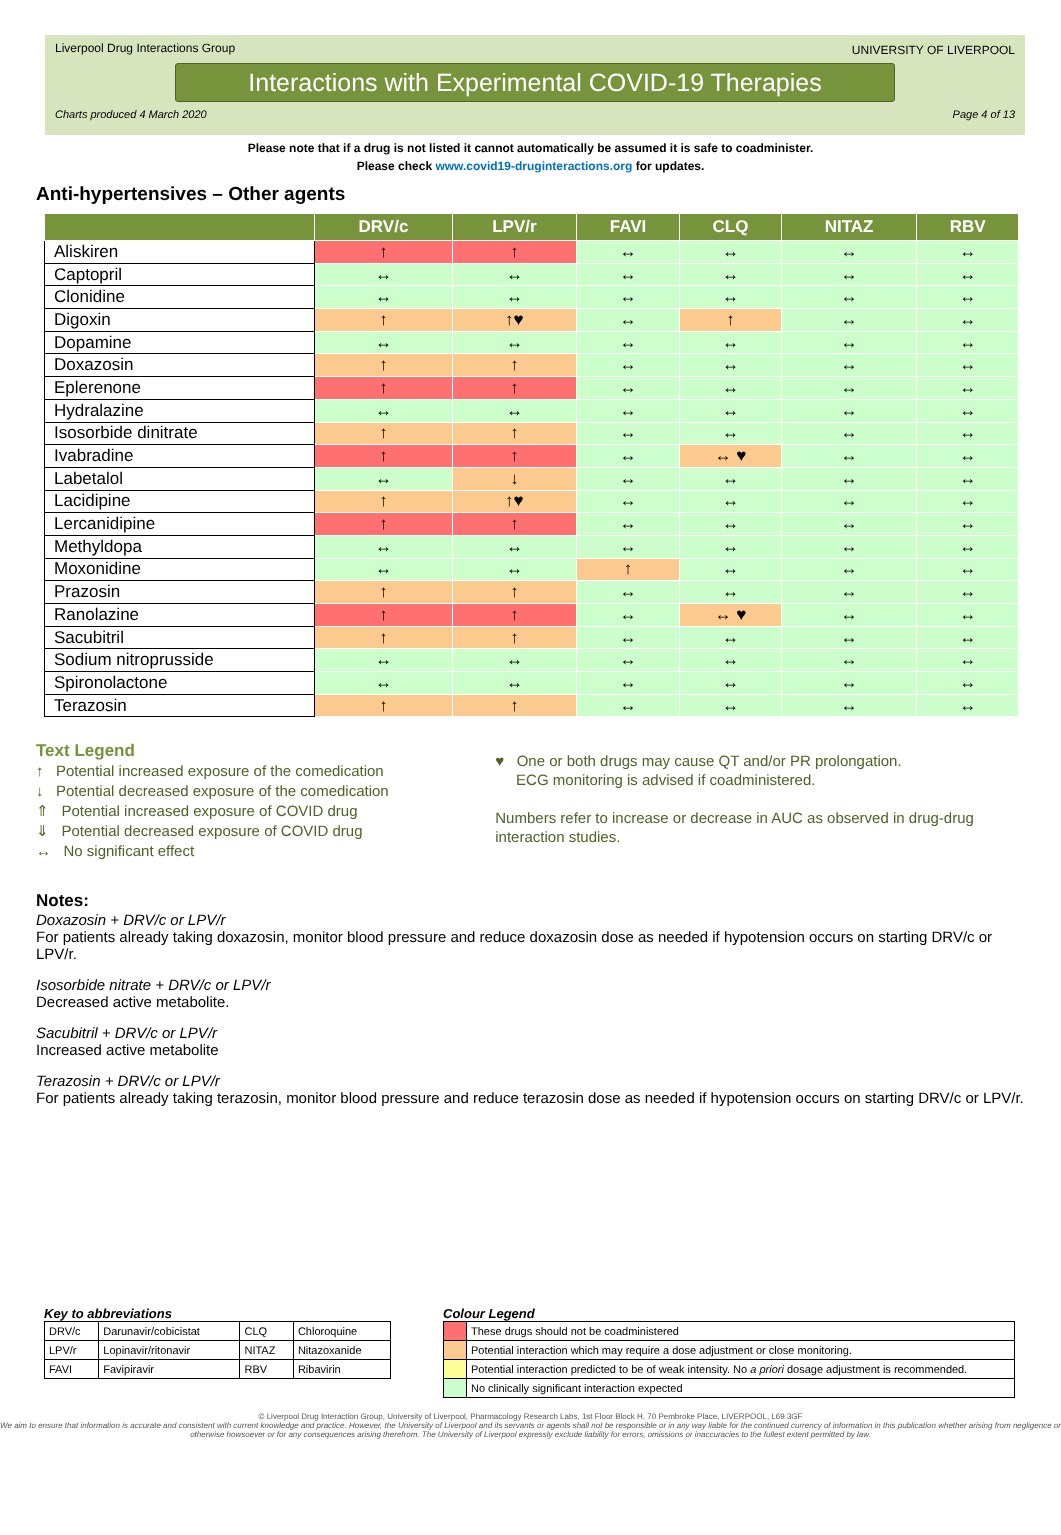Liverpool Drug Interactions Group
UNIVERSITY OF LIVERPOOL
Interactions with Experimental COVID-19 Therapies
Charts produced 4 March 2020 Page 4 of 13
Please note that if a drug is not listed it cannot automatically be assumed it is safe to coadminister.
Please check www.covid19-druginteractions.org for updates.
Anti-hypertensives – Other agents
| | DRV/c | LPV/r | FAVI | CLQ | NITAZ | RBV |
| --- | --- | --- | --- | --- | --- | --- |
| Aliskiren | ↑ | ↑ | ↔ | ↔ | ↔ | ↔ |
| Captopril | ↔ | ↔ | ↔ | ↔ | ↔ | ↔ |
| Clonidine | ↔ | ↔ | ↔ | ↔ | ↔ | ↔ |
| Digoxin | ↑ | ↑♥ | ↔ | ↑ | ↔ | ↔ |
| Dopamine | ↔ | ↔ | ↔ | ↔ | ↔ | ↔ |
| Doxazosin | ↑ | ↑ | ↔ | ↔ | ↔ | ↔ |
| Eplerenone | ↑ | ↑ | ↔ | ↔ | ↔ | ↔ |
| Hydralazine | ↔ | ↔ | ↔ | ↔ | ↔ | ↔ |
| Isosorbide dinitrate | ↑ | ↑ | ↔ | ↔ | ↔ | ↔ |
| Ivabradine | ↑ | ↑ | ↔ | ↔ ♥ | ↔ | ↔ |
| Labetalol | ↔ | ↓ | ↔ | ↔ | ↔ | ↔ |
| Lacidipine | ↑ | ↑♥ | ↔ | ↔ | ↔ | ↔ |
| Lercanidipine | ↑ | ↑ | ↔ | ↔ | ↔ | ↔ |
| Methyldopa | ↔ | ↔ | ↔ | ↔ | ↔ | ↔ |
| Moxonidine | ↔ | ↔ | ↑ | ↔ | ↔ | ↔ |
| Prazosin | ↑ | ↑ | ↔ | ↔ | ↔ | ↔ |
| Ranolazine | ↑ | ↑ | ↔ | ↔ ♥ | ↔ | ↔ |
| Sacubitril | ↑ | ↑ | ↔ | ↔ | ↔ | ↔ |
| Sodium nitroprusside | ↔ | ↔ | ↔ | ↔ | ↔ | ↔ |
| Spironolactone | ↔ | ↔ | ↔ | ↔ | ↔ | ↔ |
| Terazosin | ↑ | ↑ | ↔ | ↔ | ↔ | ↔ |
Text Legend
↑ Potential increased exposure of the comedication
↓ Potential decreased exposure of the comedication
⇑ Potential increased exposure of COVID drug
⇓ Potential decreased exposure of COVID drug
↔ No significant effect
♥ One or both drugs may cause QT and/or PR prolongation.
ECG monitoring is advised if coadministered.
Numbers refer to increase or decrease in AUC as observed in drug-drug interaction studies.
Notes:
Doxazosin + DRV/c or LPV/r
For patients already taking doxazosin, monitor blood pressure and reduce doxazosin dose as needed if hypotension occurs on starting DRV/c or LPV/r.
Isosorbide nitrate + DRV/c or LPV/r
Decreased active metabolite.
Sacubitril + DRV/c or LPV/r
Increased active metabolite
Terazosin + DRV/c or LPV/r
For patients already taking terazosin, monitor blood pressure and reduce terazosin dose as needed if hypotension occurs on starting DRV/c or LPV/r.
Key to abbreviations
| DRV/c | Darunavir/cobicistat | CLQ | Chloroquine |
| LPV/r | Lopinavir/ritonavir | NITAZ | Nitazoxanide |
| FAVI | Favipiravir | RBV | Ribavirin |
Colour Legend
| | These drugs should not be coadministered |
| | Potential interaction which may require a dose adjustment or close monitoring. |
| | Potential interaction predicted to be of weak intensity. No a priori dosage adjustment is recommended. |
| | No clinically significant interaction expected |
© Liverpool Drug Interaction Group, University of Liverpool, Pharmacology Research Labs, 1st Floor Block H, 70 Pembroke Place, LIVERPOOL, L69 3GF
We aim to ensure that information is accurate and consistent with current knowledge and practice. However, the University of Liverpool and its servants or agents shall not be responsible or in any way liable for the continued currency of information in this publication whether arising from negligence or otherwise howsoever or for any consequences arising therefrom. The University of Liverpool expressly exclude liability for errors, omissions or inaccuracies to the fullest extent permitted by law.